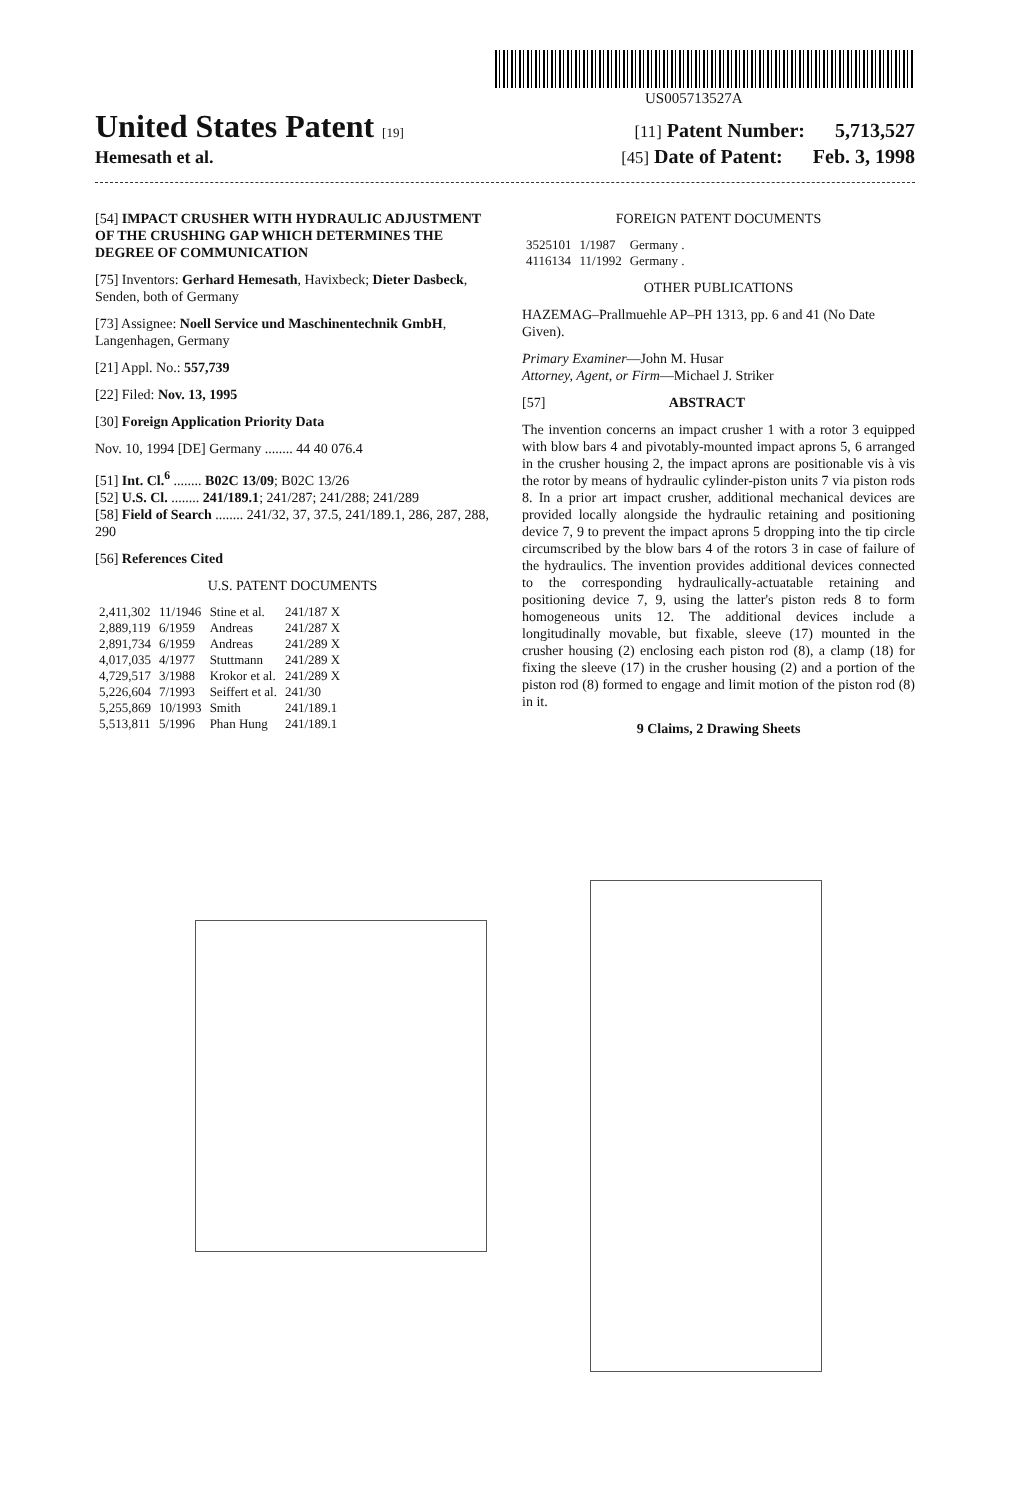US005713527A
United States Patent [19]
[11] Patent Number: 5,713,527
Hemesath et al. [45] Date of Patent: Feb. 3, 1998
[54] IMPACT CRUSHER WITH HYDRAULIC ADJUSTMENT OF THE CRUSHING GAP WHICH DETERMINES THE DEGREE OF COMMUNICATION
[75] Inventors: Gerhard Hemesath, Havixbeck; Dieter Dasbeck, Senden, both of Germany
[73] Assignee: Noell Service und Maschinentechnik GmbH, Langenhagen, Germany
[21] Appl. No.: 557,739
[22] Filed: Nov. 13, 1995
[30] Foreign Application Priority Data
Nov. 10, 1994 [DE] Germany ........ 44 40 076.4
[51] Int. Cl.<sup>6</sup> ........ B02C 13/09; B02C 13/26
[52] U.S. Cl. ........ 241/189.1; 241/287; 241/288; 241/289
[58] Field of Search ........ 241/32, 37, 37.5, 241/189.1, 286, 287, 288, 290
[56] References Cited
U.S. PATENT DOCUMENTS
| 2,411,302 | 11/1946 | Stine et al. | 241/187 X |
| 2,889,119 | 6/1959 | Andreas | 241/287 X |
| 2,891,734 | 6/1959 | Andreas | 241/289 X |
| 4,017,035 | 4/1977 | Stuttmann | 241/289 X |
| 4,729,517 | 3/1988 | Krokor et al. | 241/289 X |
| 5,226,604 | 7/1993 | Seiffert et al. | 241/30 |
| 5,255,869 | 10/1993 | Smith | 241/189.1 |
| 5,513,811 | 5/1996 | Phan Hung | 241/189.1 |
FOREIGN PATENT DOCUMENTS
| 3525101 | 1/1987 | Germany . |
| 4116134 | 11/1992 | Germany . |
OTHER PUBLICATIONS
HAZEMAG–Prallmuehle AP–PH 1313, pp. 6 and 41 (No Date Given).
Primary Examiner—John M. Husar
Attorney, Agent, or Firm—Michael J. Striker
[57] ABSTRACT
The invention concerns an impact crusher 1 with a rotor 3 equipped with blow bars 4 and pivotably-mounted impact aprons 5, 6 arranged in the crusher housing 2, the impact aprons are positionable vis à vis the rotor by means of hydraulic cylinder-piston units 7 via piston rods 8. In a prior art impact crusher, additional mechanical devices are provided locally alongside the hydraulic retaining and positioning device 7, 9 to prevent the impact aprons 5 dropping into the tip circle circumscribed by the blow bars 4 of the rotors 3 in case of failure of the hydraulics. The invention provides additional devices connected to the corresponding hydraulically-actuatable retaining and positioning device 7, 9, using the latter's piston reds 8 to form homogeneous units 12. The additional devices include a longitudinally movable, but fixable, sleeve (17) mounted in the crusher housing (2) enclosing each piston rod (8), a clamp (18) for fixing the sleeve (17) in the crusher housing (2) and a portion of the piston rod (8) formed to engage and limit motion of the piston rod (8) in it.
9 Claims, 2 Drawing Sheets